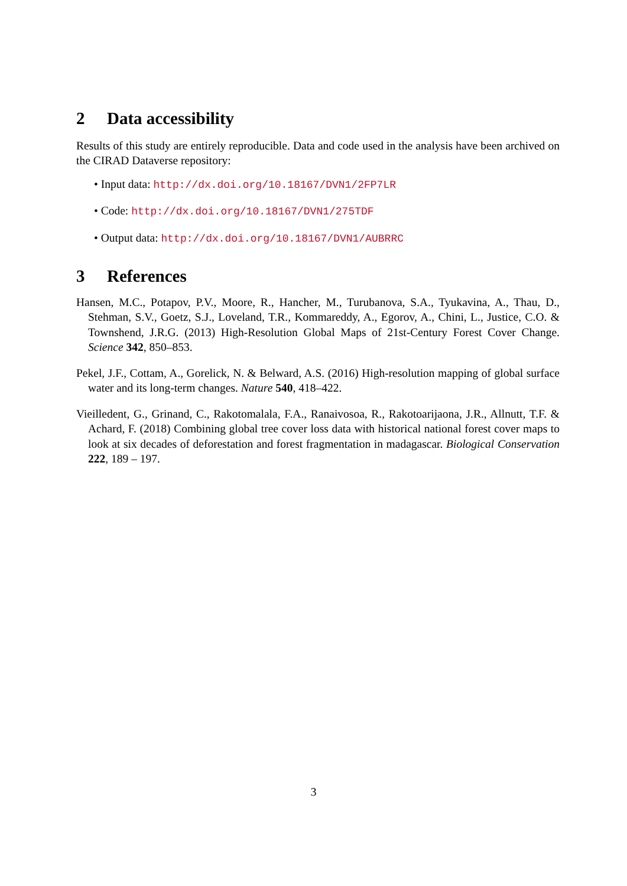2 Data accessibility
Results of this study are entirely reproducible. Data and code used in the analysis have been archived on the CIRAD Dataverse repository:
• Input data: http://dx.doi.org/10.18167/DVN1/2FP7LR
• Code: http://dx.doi.org/10.18167/DVN1/275TDF
• Output data: http://dx.doi.org/10.18167/DVN1/AUBRRC
3 References
Hansen, M.C., Potapov, P.V., Moore, R., Hancher, M., Turubanova, S.A., Tyukavina, A., Thau, D., Stehman, S.V., Goetz, S.J., Loveland, T.R., Kommareddy, A., Egorov, A., Chini, L., Justice, C.O. & Townshend, J.R.G. (2013) High-Resolution Global Maps of 21st-Century Forest Cover Change. Science 342, 850–853.
Pekel, J.F., Cottam, A., Gorelick, N. & Belward, A.S. (2016) High-resolution mapping of global surface water and its long-term changes. Nature 540, 418–422.
Vieilledent, G., Grinand, C., Rakotomalala, F.A., Ranaivosoa, R., Rakotoarijaona, J.R., Allnutt, T.F. & Achard, F. (2018) Combining global tree cover loss data with historical national forest cover maps to look at six decades of deforestation and forest fragmentation in madagascar. Biological Conservation 222, 189 – 197.
3